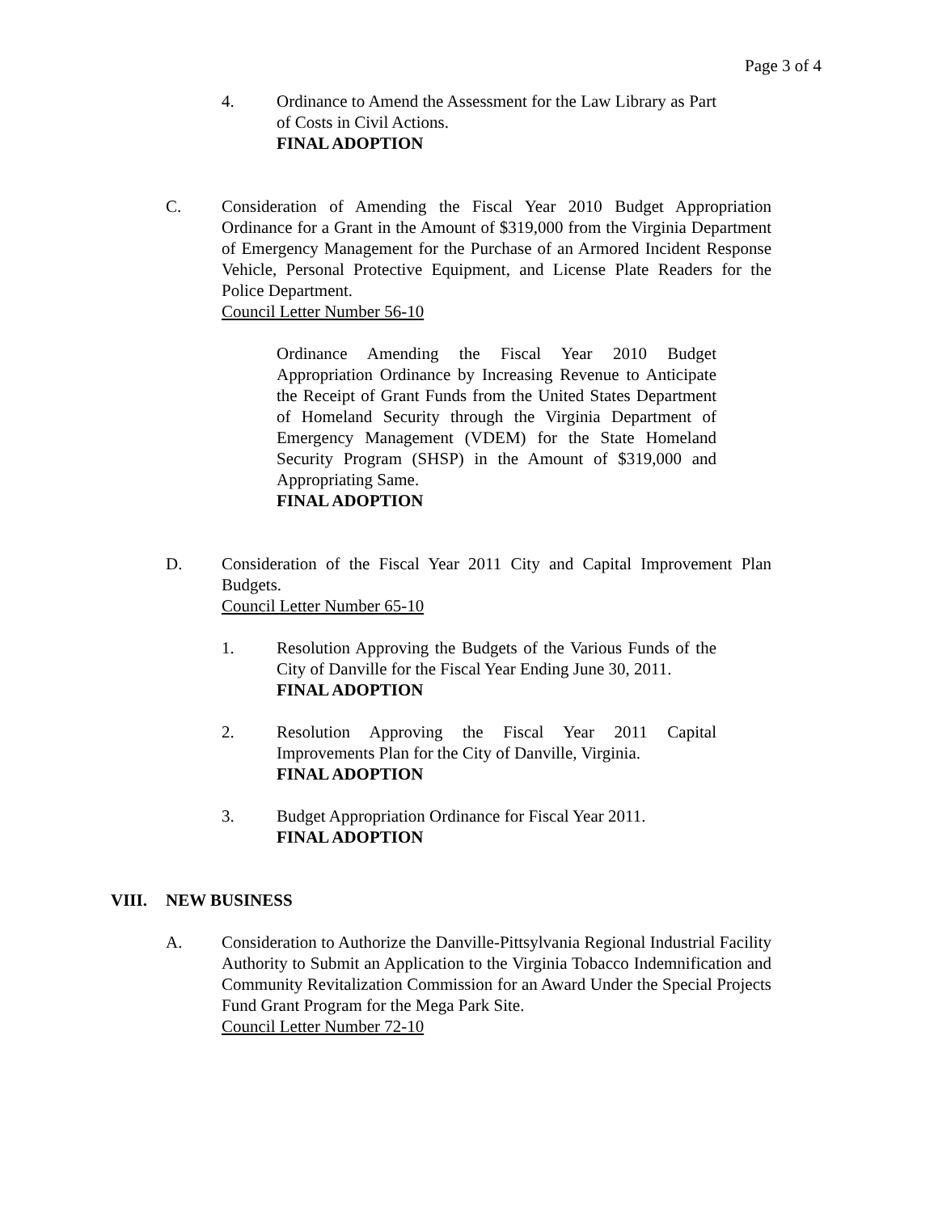Page 3 of 4
4. Ordinance to Amend the Assessment for the Law Library as Part of Costs in Civil Actions.
FINAL ADOPTION
C. Consideration of Amending the Fiscal Year 2010 Budget Appropriation Ordinance for a Grant in the Amount of $319,000 from the Virginia Department of Emergency Management for the Purchase of an Armored Incident Response Vehicle, Personal Protective Equipment, and License Plate Readers for the Police Department.
Council Letter Number 56-10
Ordinance Amending the Fiscal Year 2010 Budget Appropriation Ordinance by Increasing Revenue to Anticipate the Receipt of Grant Funds from the United States Department of Homeland Security through the Virginia Department of Emergency Management (VDEM) for the State Homeland Security Program (SHSP) in the Amount of $319,000 and Appropriating Same.
FINAL ADOPTION
D. Consideration of the Fiscal Year 2011 City and Capital Improvement Plan Budgets.
Council Letter Number 65-10
1. Resolution Approving the Budgets of the Various Funds of the City of Danville for the Fiscal Year Ending June 30, 2011.
FINAL ADOPTION
2. Resolution Approving the Fiscal Year 2011 Capital Improvements Plan for the City of Danville, Virginia.
FINAL ADOPTION
3. Budget Appropriation Ordinance for Fiscal Year 2011.
FINAL ADOPTION
VIII. NEW BUSINESS
A. Consideration to Authorize the Danville-Pittsylvania Regional Industrial Facility Authority to Submit an Application to the Virginia Tobacco Indemnification and Community Revitalization Commission for an Award Under the Special Projects Fund Grant Program for the Mega Park Site.
Council Letter Number 72-10